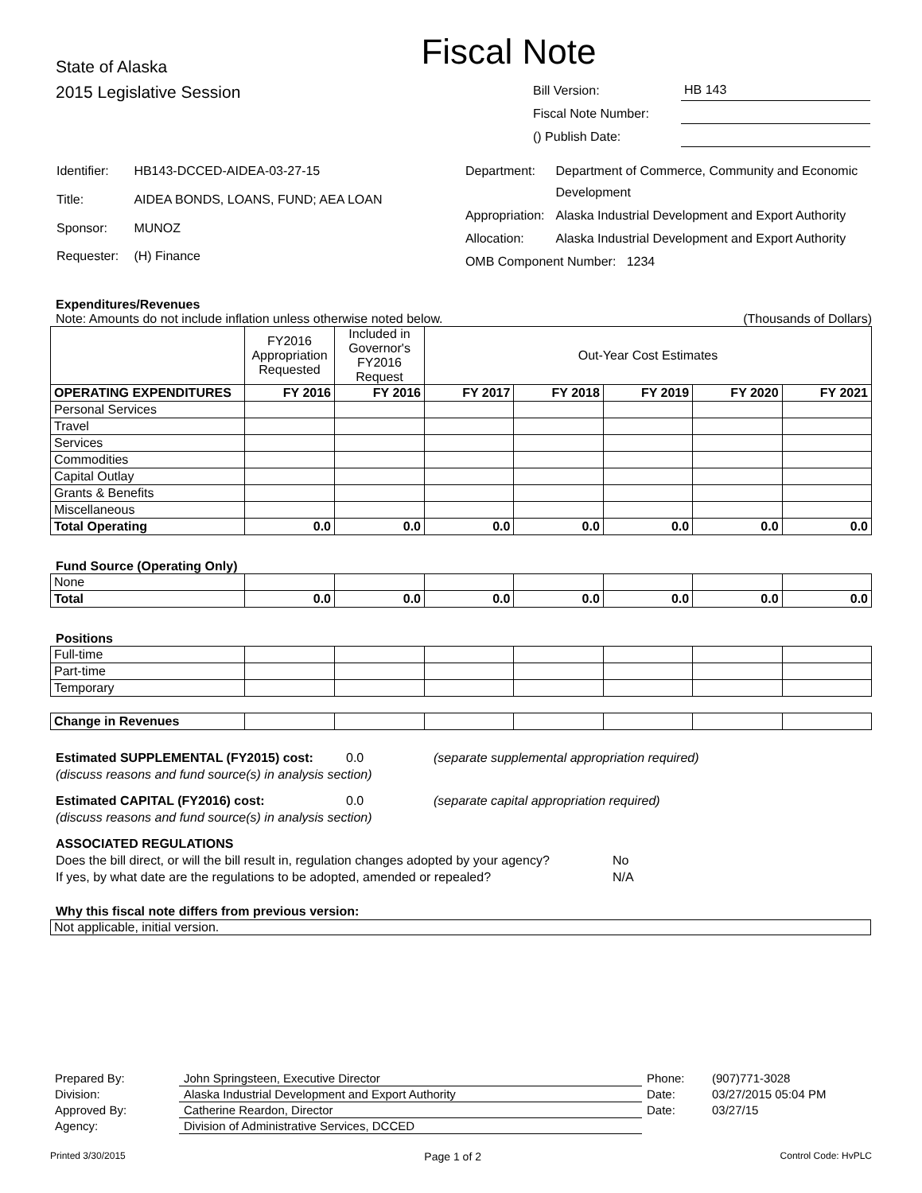Fiscal Note
State of Alaska
2015 Legislative Session
| Bill Version: | HB 143 |
| Fiscal Note Number: | |
| () Publish Date: | |
| Identifier: | HB143-DCCED-AIDEA-03-27-15 |
| Title: | AIDEA BONDS, LOANS, FUND; AEA LOAN |
| Sponsor: | MUNOZ |
| Requester: | (H) Finance |
| Department: | Department of Commerce, Community and Economic Development |
| Appropriation: | Alaska Industrial Development and Export Authority |
| Allocation: | Alaska Industrial Development and Export Authority |
| OMB Component Number: 1234 | |
Expenditures/Revenues
Note: Amounts do not include inflation unless otherwise noted below. (Thousands of Dollars)
| | FY2016 Appropriation Requested | Included in Governor's FY2016 Request | Out-Year Cost Estimates | | | | |
| OPERATING EXPENDITURES | FY 2016 | FY 2016 | FY 2017 | FY 2018 | FY 2019 | FY 2020 | FY 2021 |
| Personal Services | | | | | | | |
| Travel | | | | | | | |
| Services | | | | | | | |
| Commodities | | | | | | | |
| Capital Outlay | | | | | | | |
| Grants & Benefits | | | | | | | |
| Miscellaneous | | | | | | | |
| Total Operating | 0.0 | 0.0 | 0.0 | 0.0 | 0.0 | 0.0 | 0.0 |
Fund Source (Operating Only)
| None | | | | | | | |
| Total | 0.0 | 0.0 | 0.0 | 0.0 | 0.0 | 0.0 | 0.0 |
Positions
| Full-time | | | | | | | |
| Part-time | | | | | | | |
| Temporary | | | | | | | |
| Change in Revenues | | | | | | | |
Estimated SUPPLEMENTAL (FY2015) cost: 0.0 (separate supplemental appropriation required)
(discuss reasons and fund source(s) in analysis section)
Estimated CAPITAL (FY2016) cost: 0.0 (separate capital appropriation required)
(discuss reasons and fund source(s) in analysis section)
ASSOCIATED REGULATIONS
Does the bill direct, or will the bill result in, regulation changes adopted by your agency? No
If yes, by what date are the regulations to be adopted, amended or repealed? N/A
Why this fiscal note differs from previous version:
Not applicable, initial version.
| Prepared By: | John Springsteen, Executive Director | Phone: | (907)771-3028 |
| Division: | Alaska Industrial Development and Export Authority | Date: | 03/27/2015 05:04 PM |
| Approved By: | Catherine Reardon, Director | Date: | 03/27/15 |
| Agency: | Division of Administrative Services, DCCED | | |
Printed 3/30/2015 Page 1 of 2 Control Code: HvPLC